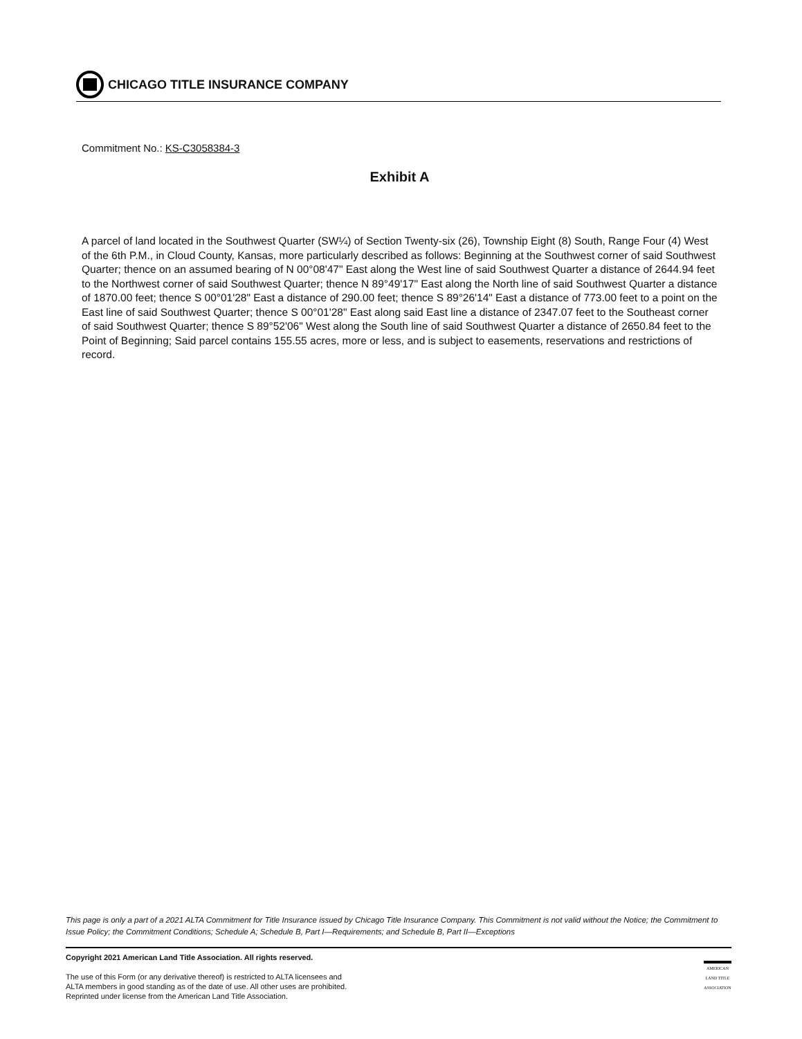CHICAGO TITLE INSURANCE COMPANY
Commitment No.: KS-C3058384-3
Exhibit A
A parcel of land located in the Southwest Quarter (SW¼) of Section Twenty-six (26), Township Eight (8) South, Range Four (4) West of the 6th P.M., in Cloud County, Kansas, more particularly described as follows: Beginning at the Southwest corner of said Southwest Quarter; thence on an assumed bearing of N 00°08'47" East along the West line of said Southwest Quarter a distance of 2644.94 feet to the Northwest corner of said Southwest Quarter; thence N 89°49'17" East along the North line of said Southwest Quarter a distance of 1870.00 feet; thence S 00°01'28" East a distance of 290.00 feet; thence S 89°26'14" East a distance of 773.00 feet to a point on the East line of said Southwest Quarter; thence S 00°01'28" East along said East line a distance of 2347.07 feet to the Southeast corner of said Southwest Quarter; thence S 89°52'06" West along the South line of said Southwest Quarter a distance of 2650.84 feet to the Point of Beginning; Said parcel contains 155.55 acres, more or less, and is subject to easements, reservations and restrictions of record.
This page is only a part of a 2021 ALTA Commitment for Title Insurance issued by Chicago Title Insurance Company. This Commitment is not valid without the Notice; the Commitment to Issue Policy; the Commitment Conditions; Schedule A; Schedule B, Part I—Requirements; and Schedule B, Part II—Exceptions
Copyright 2021 American Land Title Association. All rights reserved.
The use of this Form (or any derivative thereof) is restricted to ALTA licensees and
ALTA members in good standing as of the date of use. All other uses are prohibited.
Reprinted under license from the American Land Title Association.
AMERICAN
LAND TITLE
ASSOCIATION